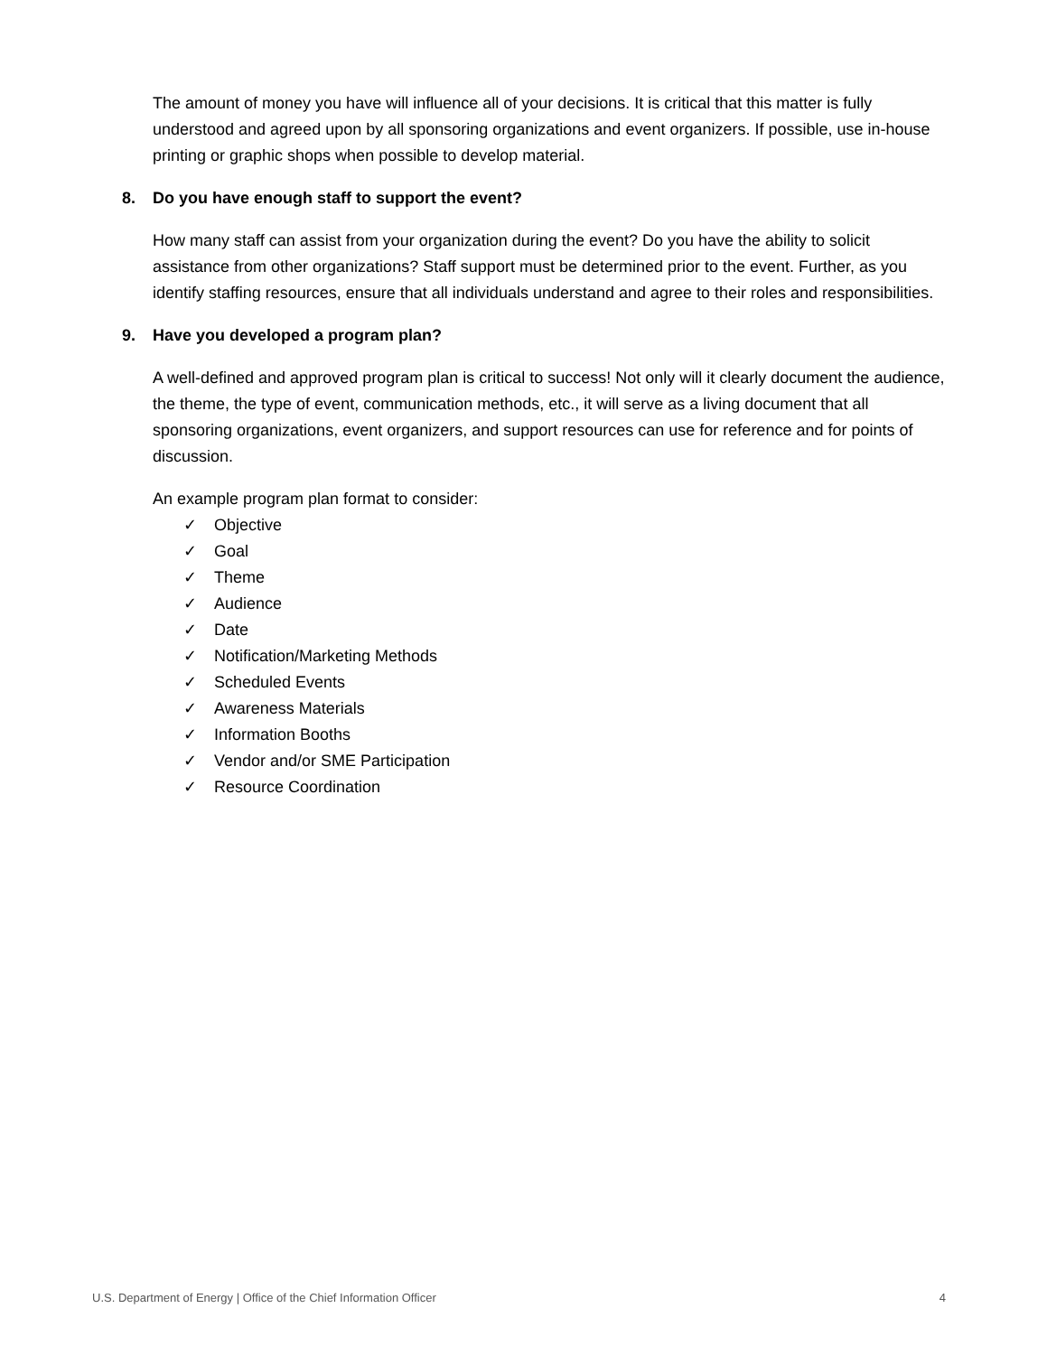The amount of money you have will influence all of your decisions. It is critical that this matter is fully understood and agreed upon by all sponsoring organizations and event organizers. If possible, use in-house printing or graphic shops when possible to develop material.
8. Do you have enough staff to support the event?
How many staff can assist from your organization during the event? Do you have the ability to solicit assistance from other organizations? Staff support must be determined prior to the event. Further, as you identify staffing resources, ensure that all individuals understand and agree to their roles and responsibilities.
9. Have you developed a program plan?
A well-defined and approved program plan is critical to success! Not only will it clearly document the audience, the theme, the type of event, communication methods, etc., it will serve as a living document that all sponsoring organizations, event organizers, and support resources can use for reference and for points of discussion.
An example program plan format to consider:
✓ Objective
✓ Goal
✓ Theme
✓ Audience
✓ Date
✓ Notification/Marketing Methods
✓ Scheduled Events
✓ Awareness Materials
✓ Information Booths
✓ Vendor and/or SME Participation
✓ Resource Coordination
U.S. Department of Energy | Office of the Chief Information Officer 4